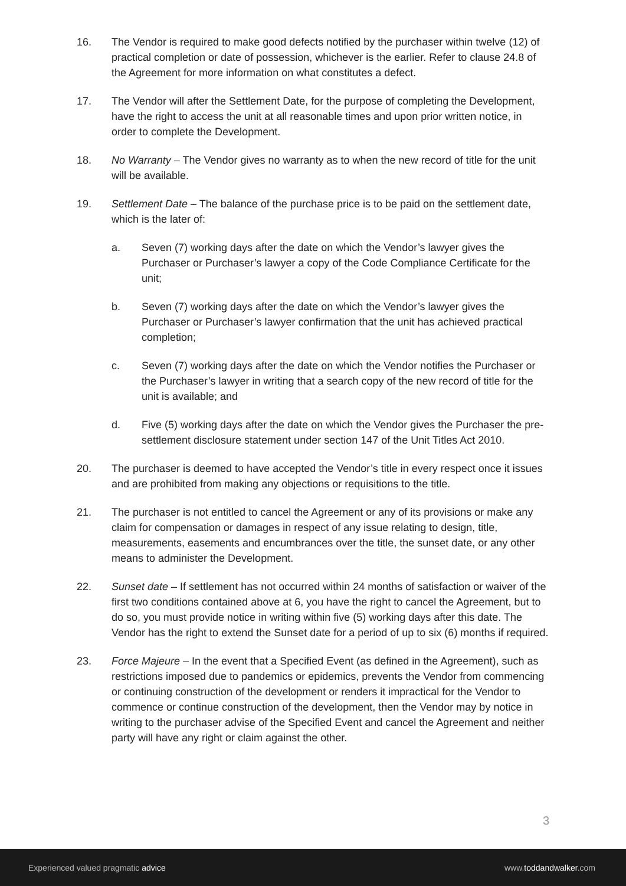16. The Vendor is required to make good defects notified by the purchaser within twelve (12) of practical completion or date of possession, whichever is the earlier. Refer to clause 24.8 of the Agreement for more information on what constitutes a defect.
17. The Vendor will after the Settlement Date, for the purpose of completing the Development, have the right to access the unit at all reasonable times and upon prior written notice, in order to complete the Development.
18. No Warranty – The Vendor gives no warranty as to when the new record of title for the unit will be available.
19. Settlement Date – The balance of the purchase price is to be paid on the settlement date, which is the later of:
a. Seven (7) working days after the date on which the Vendor’s lawyer gives the Purchaser or Purchaser’s lawyer a copy of the Code Compliance Certificate for the unit;
b. Seven (7) working days after the date on which the Vendor’s lawyer gives the Purchaser or Purchaser’s lawyer confirmation that the unit has achieved practical completion;
c. Seven (7) working days after the date on which the Vendor notifies the Purchaser or the Purchaser’s lawyer in writing that a search copy of the new record of title for the unit is available; and
d. Five (5) working days after the date on which the Vendor gives the Purchaser the pre-settlement disclosure statement under section 147 of the Unit Titles Act 2010.
20. The purchaser is deemed to have accepted the Vendor’s title in every respect once it issues and are prohibited from making any objections or requisitions to the title.
21. The purchaser is not entitled to cancel the Agreement or any of its provisions or make any claim for compensation or damages in respect of any issue relating to design, title, measurements, easements and encumbrances over the title, the sunset date, or any other means to administer the Development.
22. Sunset date – If settlement has not occurred within 24 months of satisfaction or waiver of the first two conditions contained above at 6, you have the right to cancel the Agreement, but to do so, you must provide notice in writing within five (5) working days after this date. The Vendor has the right to extend the Sunset date for a period of up to six (6) months if required.
23. Force Majeure – In the event that a Specified Event (as defined in the Agreement), such as restrictions imposed due to pandemics or epidemics, prevents the Vendor from commencing or continuing construction of the development or renders it impractical for the Vendor to commence or continue construction of the development, then the Vendor may by notice in writing to the purchaser advise of the Specified Event and cancel the Agreement and neither party will have any right or claim against the other.
3
Experienced valued pragmatic advice www.toddandwalker.com